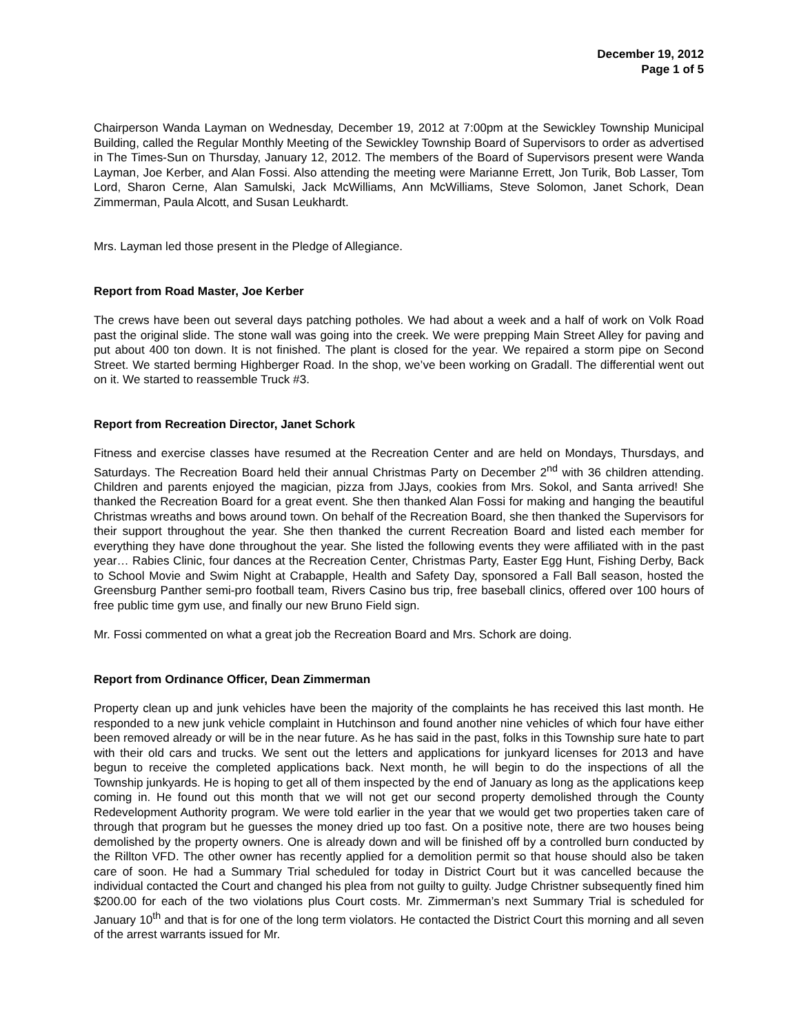December 19, 2012
Page 1 of 5
Chairperson Wanda Layman on Wednesday, December 19, 2012 at 7:00pm at the Sewickley Township Municipal Building, called the Regular Monthly Meeting of the Sewickley Township Board of Supervisors to order as advertised in The Times-Sun on Thursday, January 12, 2012. The members of the Board of Supervisors present were Wanda Layman, Joe Kerber, and Alan Fossi. Also attending the meeting were Marianne Errett, Jon Turik, Bob Lasser, Tom Lord, Sharon Cerne, Alan Samulski, Jack McWilliams, Ann McWilliams, Steve Solomon, Janet Schork, Dean Zimmerman, Paula Alcott, and Susan Leukhardt.
Mrs. Layman led those present in the Pledge of Allegiance.
Report from Road Master, Joe Kerber
The crews have been out several days patching potholes. We had about a week and a half of work on Volk Road past the original slide. The stone wall was going into the creek. We were prepping Main Street Alley for paving and put about 400 ton down. It is not finished. The plant is closed for the year. We repaired a storm pipe on Second Street. We started berming Highberger Road. In the shop, we’ve been working on Gradall. The differential went out on it. We started to reassemble Truck #3.
Report from Recreation Director, Janet Schork
Fitness and exercise classes have resumed at the Recreation Center and are held on Mondays, Thursdays, and Saturdays. The Recreation Board held their annual Christmas Party on December 2<sup>nd</sup> with 36 children attending. Children and parents enjoyed the magician, pizza from JJays, cookies from Mrs. Sokol, and Santa arrived! She thanked the Recreation Board for a great event. She then thanked Alan Fossi for making and hanging the beautiful Christmas wreaths and bows around town. On behalf of the Recreation Board, she then thanked the Supervisors for their support throughout the year. She then thanked the current Recreation Board and listed each member for everything they have done throughout the year. She listed the following events they were affiliated with in the past year… Rabies Clinic, four dances at the Recreation Center, Christmas Party, Easter Egg Hunt, Fishing Derby, Back to School Movie and Swim Night at Crabapple, Health and Safety Day, sponsored a Fall Ball season, hosted the Greensburg Panther semi-pro football team, Rivers Casino bus trip, free baseball clinics, offered over 100 hours of free public time gym use, and finally our new Bruno Field sign.
Mr. Fossi commented on what a great job the Recreation Board and Mrs. Schork are doing.
Report from Ordinance Officer, Dean Zimmerman
Property clean up and junk vehicles have been the majority of the complaints he has received this last month. He responded to a new junk vehicle complaint in Hutchinson and found another nine vehicles of which four have either been removed already or will be in the near future. As he has said in the past, folks in this Township sure hate to part with their old cars and trucks. We sent out the letters and applications for junkyard licenses for 2013 and have begun to receive the completed applications back. Next month, he will begin to do the inspections of all the Township junkyards. He is hoping to get all of them inspected by the end of January as long as the applications keep coming in. He found out this month that we will not get our second property demolished through the County Redevelopment Authority program. We were told earlier in the year that we would get two properties taken care of through that program but he guesses the money dried up too fast. On a positive note, there are two houses being demolished by the property owners. One is already down and will be finished off by a controlled burn conducted by the Rillton VFD. The other owner has recently applied for a demolition permit so that house should also be taken care of soon. He had a Summary Trial scheduled for today in District Court but it was cancelled because the individual contacted the Court and changed his plea from not guilty to guilty. Judge Christner subsequently fined him $200.00 for each of the two violations plus Court costs. Mr. Zimmerman’s next Summary Trial is scheduled for January 10<sup>th</sup> and that is for one of the long term violators. He contacted the District Court this morning and all seven of the arrest warrants issued for Mr.